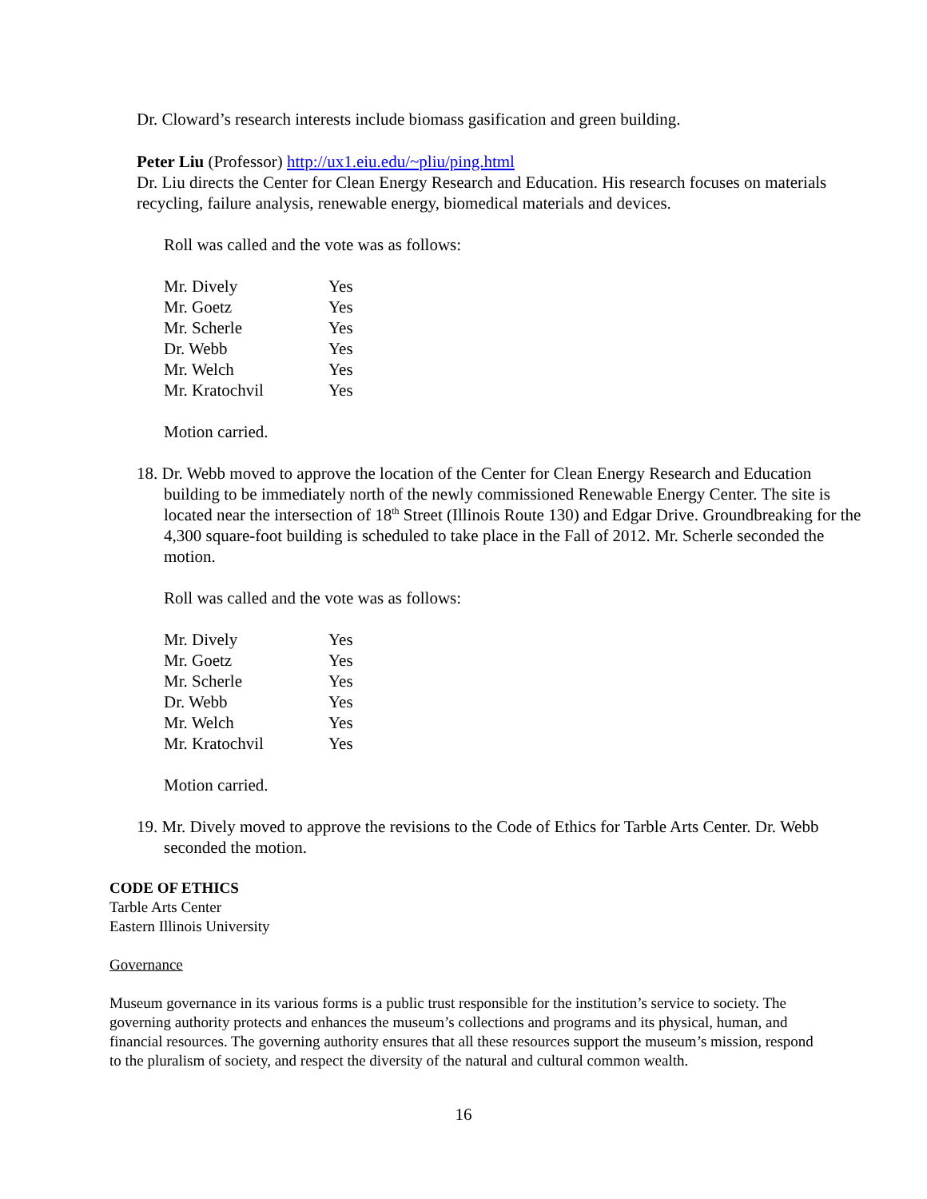Dr. Cloward’s research interests include biomass gasification and green building.
Peter Liu (Professor) http://ux1.eiu.edu/~pliu/ping.html
Dr. Liu directs the Center for Clean Energy Research and Education. His research focuses on materials recycling, failure analysis, renewable energy, biomedical materials and devices.
Roll was called and the vote was as follows:
| Mr. Dively | Yes |
| Mr. Goetz | Yes |
| Mr. Scherle | Yes |
| Dr. Webb | Yes |
| Mr. Welch | Yes |
| Mr. Kratochvil | Yes |
Motion carried.
18. Dr. Webb moved to approve the location of the Center for Clean Energy Research and Education building to be immediately north of the newly commissioned Renewable Energy Center. The site is located near the intersection of 18<sup>th</sup> Street (Illinois Route 130) and Edgar Drive. Groundbreaking for the 4,300 square-foot building is scheduled to take place in the Fall of 2012. Mr. Scherle seconded the motion.
Roll was called and the vote was as follows:
| Mr. Dively | Yes |
| Mr. Goetz | Yes |
| Mr. Scherle | Yes |
| Dr. Webb | Yes |
| Mr. Welch | Yes |
| Mr. Kratochvil | Yes |
Motion carried.
19. Mr. Dively moved to approve the revisions to the Code of Ethics for Tarble Arts Center. Dr. Webb seconded the motion.
CODE OF ETHICS
Tarble Arts Center
Eastern Illinois University
Governance
Museum governance in its various forms is a public trust responsible for the institution’s service to society. The governing authority protects and enhances the museum’s collections and programs and its physical, human, and financial resources. The governing authority ensures that all these resources support the museum’s mission, respond to the pluralism of society, and respect the diversity of the natural and cultural common wealth.
16